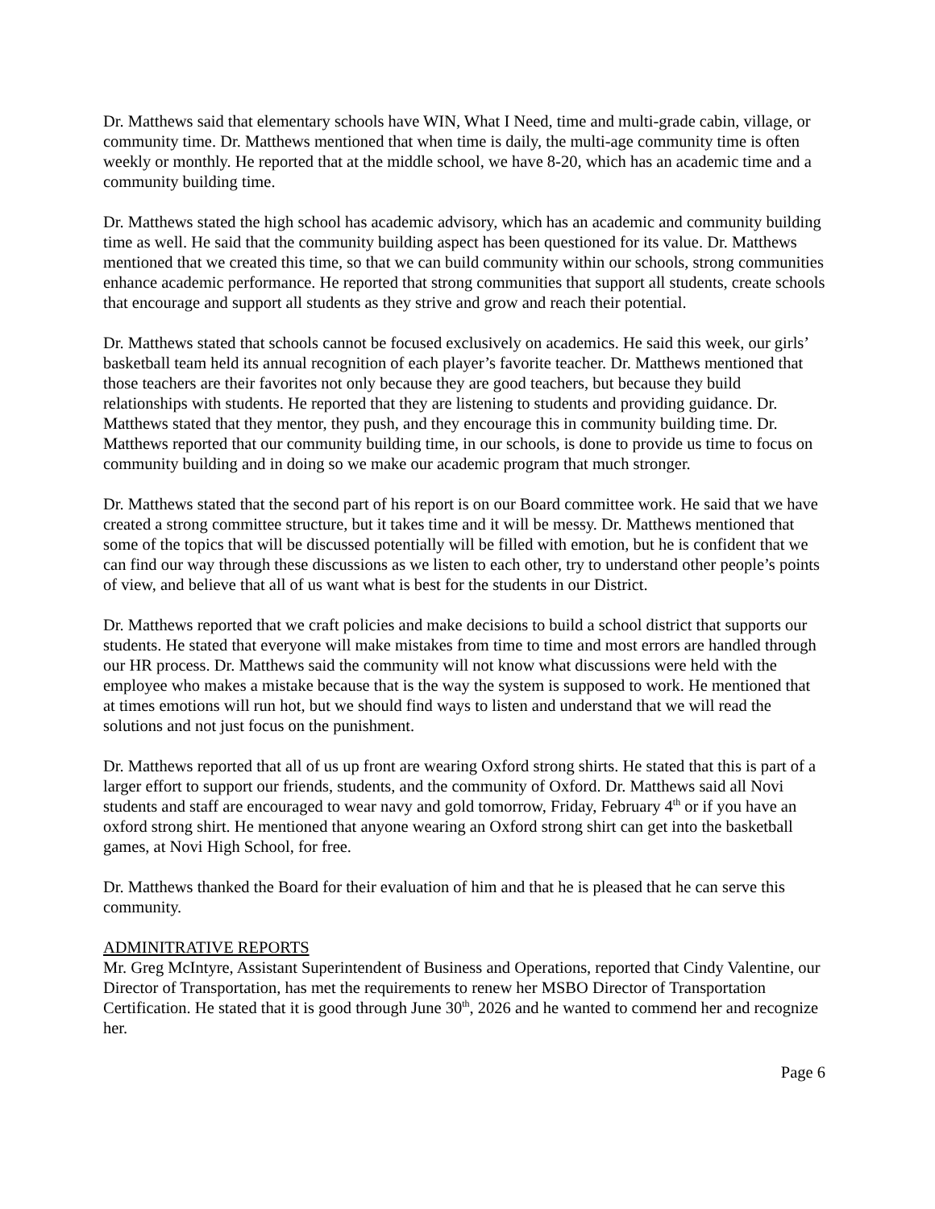Dr. Matthews said that elementary schools have WIN, What I Need, time and multi-grade cabin, village, or community time. Dr. Matthews mentioned that when time is daily, the multi-age community time is often weekly or monthly. He reported that at the middle school, we have 8-20, which has an academic time and a community building time.
Dr. Matthews stated the high school has academic advisory, which has an academic and community building time as well. He said that the community building aspect has been questioned for its value. Dr. Matthews mentioned that we created this time, so that we can build community within our schools, strong communities enhance academic performance. He reported that strong communities that support all students, create schools that encourage and support all students as they strive and grow and reach their potential.
Dr. Matthews stated that schools cannot be focused exclusively on academics. He said this week, our girls’ basketball team held its annual recognition of each player’s favorite teacher. Dr. Matthews mentioned that those teachers are their favorites not only because they are good teachers, but because they build relationships with students. He reported that they are listening to students and providing guidance. Dr. Matthews stated that they mentor, they push, and they encourage this in community building time. Dr. Matthews reported that our community building time, in our schools, is done to provide us time to focus on community building and in doing so we make our academic program that much stronger.
Dr. Matthews stated that the second part of his report is on our Board committee work. He said that we have created a strong committee structure, but it takes time and it will be messy. Dr. Matthews mentioned that some of the topics that will be discussed potentially will be filled with emotion, but he is confident that we can find our way through these discussions as we listen to each other, try to understand other people’s points of view, and believe that all of us want what is best for the students in our District.
Dr. Matthews reported that we craft policies and make decisions to build a school district that supports our students. He stated that everyone will make mistakes from time to time and most errors are handled through our HR process. Dr. Matthews said the community will not know what discussions were held with the employee who makes a mistake because that is the way the system is supposed to work. He mentioned that at times emotions will run hot, but we should find ways to listen and understand that we will read the solutions and not just focus on the punishment.
Dr. Matthews reported that all of us up front are wearing Oxford strong shirts. He stated that this is part of a larger effort to support our friends, students, and the community of Oxford. Dr. Matthews said all Novi students and staff are encouraged to wear navy and gold tomorrow, Friday, February 4<sup>th</sup> or if you have an oxford strong shirt. He mentioned that anyone wearing an Oxford strong shirt can get into the basketball games, at Novi High School, for free.
Dr. Matthews thanked the Board for their evaluation of him and that he is pleased that he can serve this community.
ADMINITRATIVE REPORTS
Mr. Greg McIntyre, Assistant Superintendent of Business and Operations, reported that Cindy Valentine, our Director of Transportation, has met the requirements to renew her MSBO Director of Transportation Certification. He stated that it is good through June 30<sup>th</sup>, 2026 and he wanted to commend her and recognize her.
Page 6